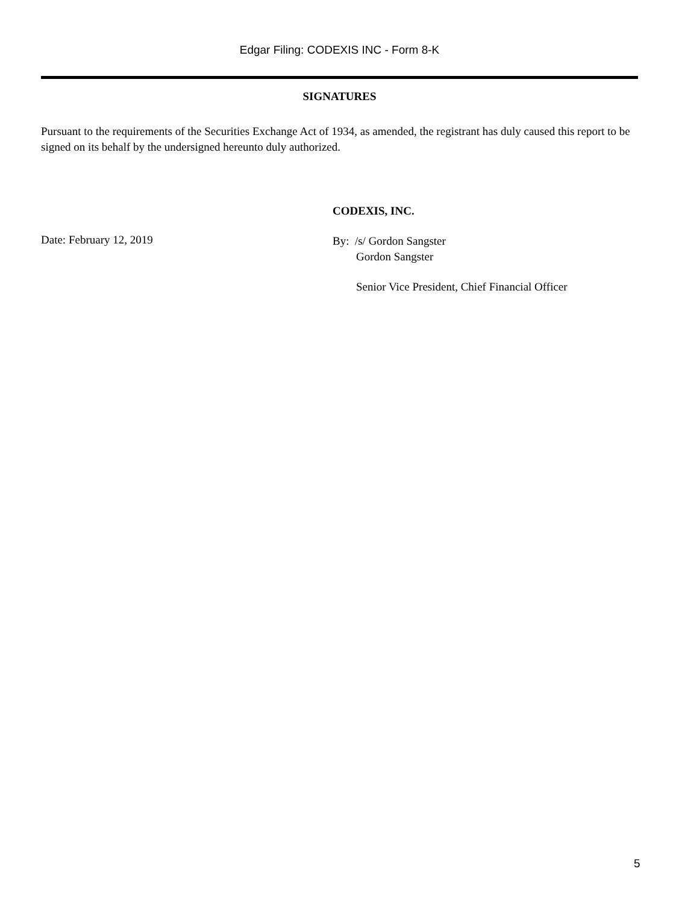Edgar Filing: CODEXIS INC - Form 8-K
SIGNATURES
Pursuant to the requirements of the Securities Exchange Act of 1934, as amended, the registrant has duly caused this report to be signed on its behalf by the undersigned hereunto duly authorized.
Date: February 12, 2019
CODEXIS, INC.
By: /s/ Gordon Sangster
Gordon Sangster
Senior Vice President, Chief Financial Officer
5